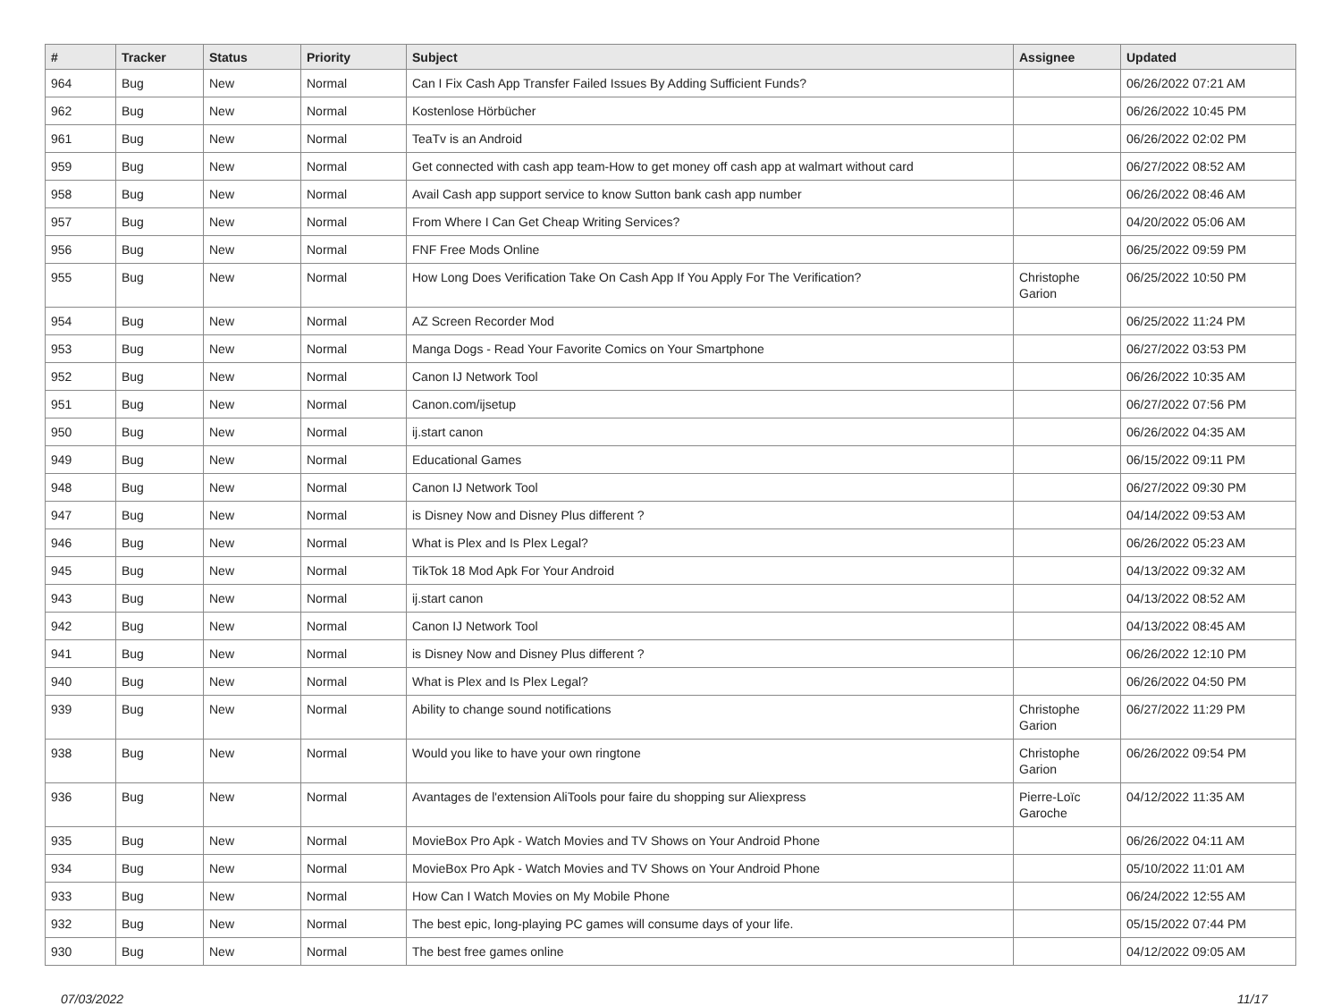| # | Tracker | Status | Priority | Subject | Assignee | Updated |
| --- | --- | --- | --- | --- | --- | --- |
| 964 | Bug | New | Normal | Can I Fix Cash App Transfer Failed Issues By Adding Sufficient Funds? | | 06/26/2022 07:21 AM |
| 962 | Bug | New | Normal | Kostenlose Hörbücher | | 06/26/2022 10:45 PM |
| 961 | Bug | New | Normal | TeaTv is an Android | | 06/26/2022 02:02 PM |
| 959 | Bug | New | Normal | Get connected with cash app team-How to get money off cash app at walmart without card | | 06/27/2022 08:52 AM |
| 958 | Bug | New | Normal | Avail Cash app support service to know Sutton bank cash app number | | 06/26/2022 08:46 AM |
| 957 | Bug | New | Normal | From Where I Can Get Cheap Writing Services? | | 04/20/2022 05:06 AM |
| 956 | Bug | New | Normal | FNF Free Mods Online | | 06/25/2022 09:59 PM |
| 955 | Bug | New | Normal | How Long Does Verification Take On Cash App If You Apply For The Verification? | Christophe Garion | 06/25/2022 10:50 PM |
| 954 | Bug | New | Normal | AZ Screen Recorder Mod | | 06/25/2022 11:24 PM |
| 953 | Bug | New | Normal | Manga Dogs - Read Your Favorite Comics on Your Smartphone | | 06/27/2022 03:53 PM |
| 952 | Bug | New | Normal | Canon IJ Network Tool | | 06/26/2022 10:35 AM |
| 951 | Bug | New | Normal | Canon.com/ijsetup | | 06/27/2022 07:56 PM |
| 950 | Bug | New | Normal | ij.start canon | | 06/26/2022 04:35 AM |
| 949 | Bug | New | Normal | Educational Games | | 06/15/2022 09:11 PM |
| 948 | Bug | New | Normal | Canon IJ Network Tool | | 06/27/2022 09:30 PM |
| 947 | Bug | New | Normal | is Disney Now and Disney Plus different ? | | 04/14/2022 09:53 AM |
| 946 | Bug | New | Normal | What is Plex and Is Plex Legal? | | 06/26/2022 05:23 AM |
| 945 | Bug | New | Normal | TikTok 18 Mod Apk For Your Android | | 04/13/2022 09:32 AM |
| 943 | Bug | New | Normal | ij.start canon | | 04/13/2022 08:52 AM |
| 942 | Bug | New | Normal | Canon IJ Network Tool | | 04/13/2022 08:45 AM |
| 941 | Bug | New | Normal | is Disney Now and Disney Plus different ? | | 06/26/2022 12:10 PM |
| 940 | Bug | New | Normal | What is Plex and Is Plex Legal? | | 06/26/2022 04:50 PM |
| 939 | Bug | New | Normal | Ability to change sound notifications | Christophe Garion | 06/27/2022 11:29 PM |
| 938 | Bug | New | Normal | Would you like to have your own ringtone | Christophe Garion | 06/26/2022 09:54 PM |
| 936 | Bug | New | Normal | Avantages de l'extension AliTools pour faire du shopping sur Aliexpress | Pierre-Loïc Garoche | 04/12/2022 11:35 AM |
| 935 | Bug | New | Normal | MovieBox Pro Apk - Watch Movies and TV Shows on Your Android Phone | | 06/26/2022 04:11 AM |
| 934 | Bug | New | Normal | MovieBox Pro Apk - Watch Movies and TV Shows on Your Android Phone | | 05/10/2022 11:01 AM |
| 933 | Bug | New | Normal | How Can I Watch Movies on My Mobile Phone | | 06/24/2022 12:55 AM |
| 932 | Bug | New | Normal | The best epic, long-playing PC games will consume days of your life. | | 05/15/2022 07:44 PM |
| 930 | Bug | New | Normal | The best free games online | | 04/12/2022 09:05 AM |
07/03/2022 11/17